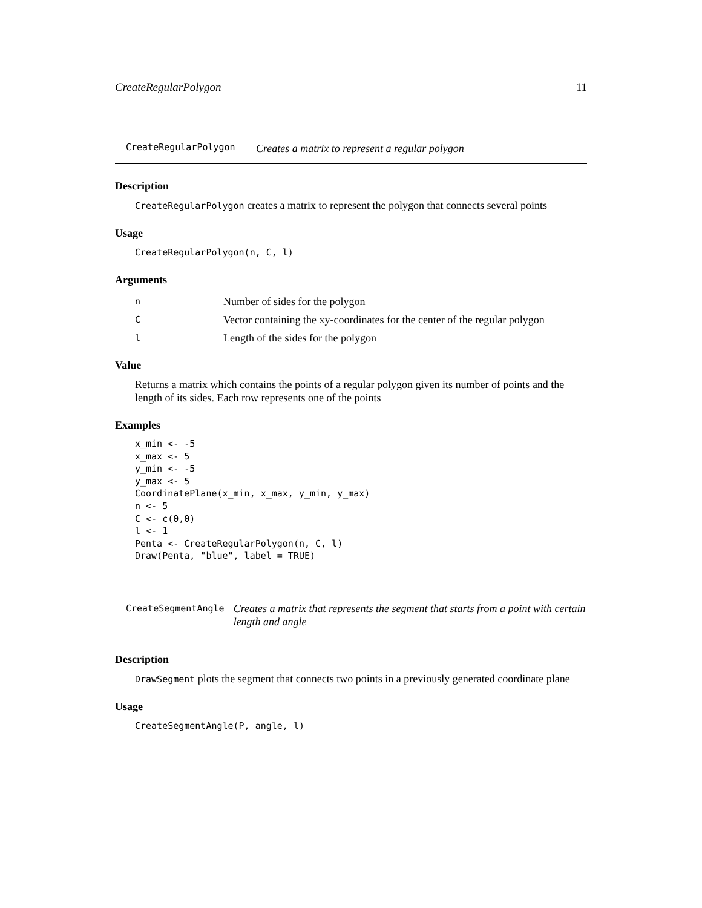CreateRegularPolygon 11
CreateRegularPolygon Creates a matrix to represent a regular polygon
Description
CreateRegularPolygon creates a matrix to represent the polygon that connects several points
Usage
CreateRegularPolygon(n, C, l)
Arguments
| n | Number of sides for the polygon |
| C | Vector containing the xy-coordinates for the center of the regular polygon |
| l | Length of the sides for the polygon |
Value
Returns a matrix which contains the points of a regular polygon given its number of points and the length of its sides. Each row represents one of the points
Examples
x_min <- -5
x_max <- 5
y_min <- -5
y_max <- 5
CoordinatePlane(x_min, x_max, y_min, y_max)
n <- 5
C <- c(0,0)
l <- 1
Penta <- CreateRegularPolygon(n, C, l)
Draw(Penta, "blue", label = TRUE)
CreateSegmentAngle Creates a matrix that represents the segment that starts from a point with certain length and angle
Description
DrawSegment plots the segment that connects two points in a previously generated coordinate plane
Usage
CreateSegmentAngle(P, angle, l)